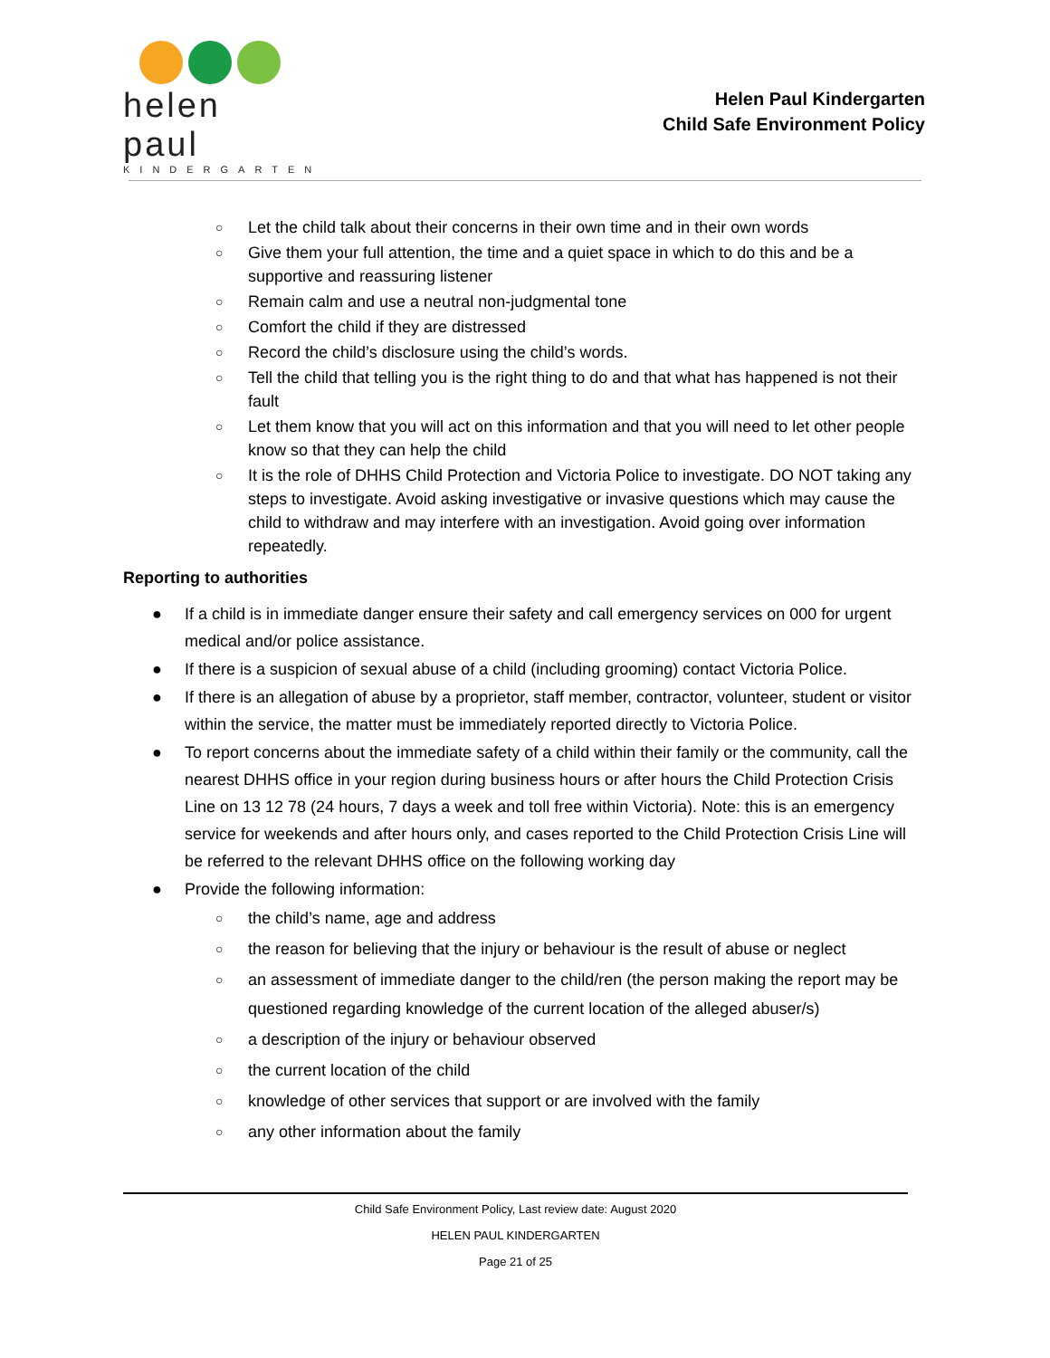helen paul
KINDERGARTEN
Helen Paul Kindergarten
Child Safe Environment Policy
○ Let the child talk about their concerns in their own time and in their own words
○ Give them your full attention, the time and a quiet space in which to do this and be a supportive and reassuring listener
○ Remain calm and use a neutral non-judgmental tone
○ Comfort the child if they are distressed
○ Record the child’s disclosure using the child’s words.
○ Tell the child that telling you is the right thing to do and that what has happened is not their fault
○ Let them know that you will act on this information and that you will need to let other people know so that they can help the child
○ It is the role of DHHS Child Protection and Victoria Police to investigate. DO NOT taking any steps to investigate. Avoid asking investigative or invasive questions which may cause the child to withdraw and may interfere with an investigation. Avoid going over information repeatedly.
Reporting to authorities
● If a child is in immediate danger ensure their safety and call emergency services on 000 for urgent medical and/or police assistance.
● If there is a suspicion of sexual abuse of a child (including grooming) contact Victoria Police.
● If there is an allegation of abuse by a proprietor, staff member, contractor, volunteer, student or visitor within the service, the matter must be immediately reported directly to Victoria Police.
● To report concerns about the immediate safety of a child within their family or the community, call the nearest DHHS office in your region during business hours or after hours the Child Protection Crisis Line on 13 12 78 (24 hours, 7 days a week and toll free within Victoria). Note: this is an emergency service for weekends and after hours only, and cases reported to the Child Protection Crisis Line will be referred to the relevant DHHS office on the following working day
● Provide the following information:
○ the child’s name, age and address
○ the reason for believing that the injury or behaviour is the result of abuse or neglect
○ an assessment of immediate danger to the child/ren (the person making the report may be questioned regarding knowledge of the current location of the alleged abuser/s)
○ a description of the injury or behaviour observed
○ the current location of the child
○ knowledge of other services that support or are involved with the family
○ any other information about the family
Child Safe Environment Policy, Last review date: August 2020
HELEN PAUL KINDERGARTEN
Page 21 of 25